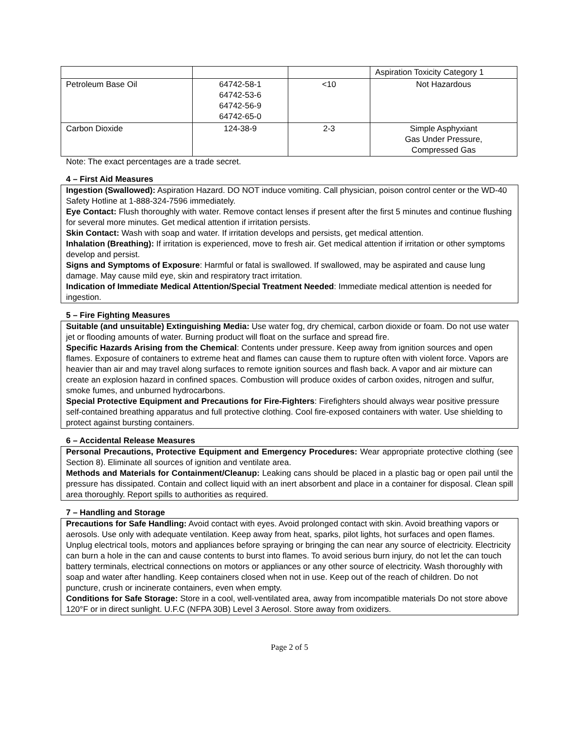| | | | Aspiration Toxicity Category 1 |
| Petroleum Base Oil | 64742-58-1 64742-53-6 64742-56-9 64742-65-0 | <10 | Not Hazardous |
| Carbon Dioxide | 124-38-9 | 2-3 | Simple Asphyxiant Gas Under Pressure, Compressed Gas |
Note: The exact percentages are a trade secret.
4 – First Aid Measures
Ingestion (Swallowed): Aspiration Hazard. DO NOT induce vomiting. Call physician, poison control center or the WD-40 Safety Hotline at 1-888-324-7596 immediately.
Eye Contact: Flush thoroughly with water. Remove contact lenses if present after the first 5 minutes and continue flushing for several more minutes. Get medical attention if irritation persists.
Skin Contact: Wash with soap and water. If irritation develops and persists, get medical attention.
Inhalation (Breathing): If irritation is experienced, move to fresh air. Get medical attention if irritation or other symptoms develop and persist.
Signs and Symptoms of Exposure: Harmful or fatal is swallowed. If swallowed, may be aspirated and cause lung damage. May cause mild eye, skin and respiratory tract irritation.
Indication of Immediate Medical Attention/Special Treatment Needed: Immediate medical attention is needed for ingestion.
5 – Fire Fighting Measures
Suitable (and unsuitable) Extinguishing Media: Use water fog, dry chemical, carbon dioxide or foam. Do not use water jet or flooding amounts of water. Burning product will float on the surface and spread fire.
Specific Hazards Arising from the Chemical: Contents under pressure. Keep away from ignition sources and open flames. Exposure of containers to extreme heat and flames can cause them to rupture often with violent force. Vapors are heavier than air and may travel along surfaces to remote ignition sources and flash back. A vapor and air mixture can create an explosion hazard in confined spaces. Combustion will produce oxides of carbon oxides, nitrogen and sulfur, smoke fumes, and unburned hydrocarbons.
Special Protective Equipment and Precautions for Fire-Fighters: Firefighters should always wear positive pressure self-contained breathing apparatus and full protective clothing. Cool fire-exposed containers with water. Use shielding to protect against bursting containers.
6 – Accidental Release Measures
Personal Precautions, Protective Equipment and Emergency Procedures: Wear appropriate protective clothing (see Section 8). Eliminate all sources of ignition and ventilate area.
Methods and Materials for Containment/Cleanup: Leaking cans should be placed in a plastic bag or open pail until the pressure has dissipated. Contain and collect liquid with an inert absorbent and place in a container for disposal. Clean spill area thoroughly. Report spills to authorities as required.
7 – Handling and Storage
Precautions for Safe Handling: Avoid contact with eyes. Avoid prolonged contact with skin. Avoid breathing vapors or aerosols. Use only with adequate ventilation. Keep away from heat, sparks, pilot lights, hot surfaces and open flames. Unplug electrical tools, motors and appliances before spraying or bringing the can near any source of electricity. Electricity can burn a hole in the can and cause contents to burst into flames. To avoid serious burn injury, do not let the can touch battery terminals, electrical connections on motors or appliances or any other source of electricity. Wash thoroughly with soap and water after handling. Keep containers closed when not in use. Keep out of the reach of children. Do not puncture, crush or incinerate containers, even when empty.
Conditions for Safe Storage: Store in a cool, well-ventilated area, away from incompatible materials Do not store above 120°F or in direct sunlight. U.F.C (NFPA 30B) Level 3 Aerosol. Store away from oxidizers.
Page 2 of 5